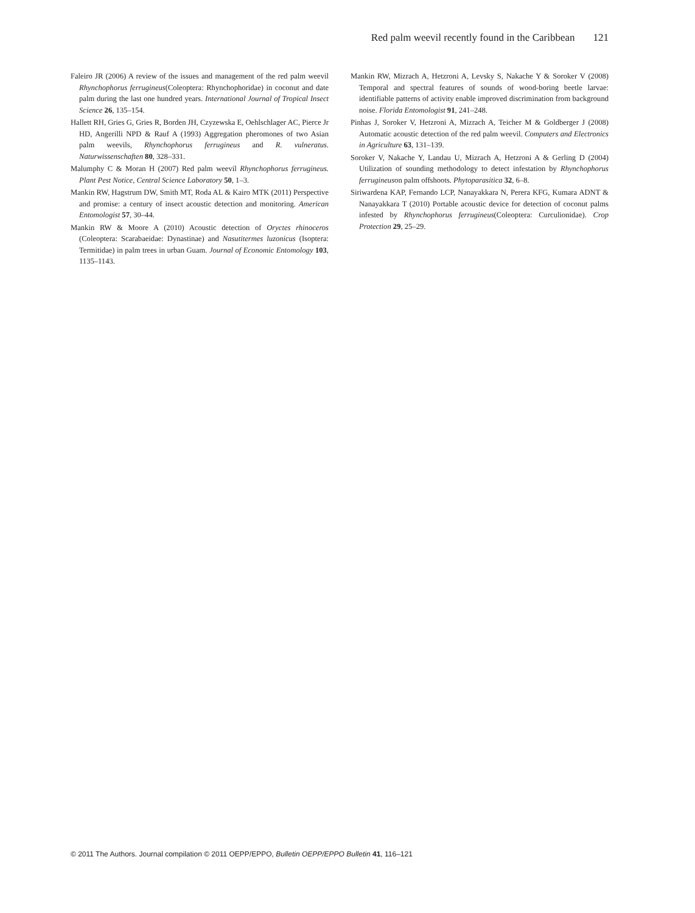Red palm weevil recently found in the Caribbean 121
Faleiro JR (2006) A review of the issues and management of the red palm weevil Rhynchophorus ferrugineus(Coleoptera: Rhynchophoridae) in coconut and date palm during the last one hundred years. International Journal of Tropical Insect Science 26, 135–154.
Hallett RH, Gries G, Gries R, Borden JH, Czyzewska E, Oehlschlager AC, Pierce Jr HD, Angerilli NPD & Rauf A (1993) Aggregation pheromones of two Asian palm weevils, Rhynchophorus ferrugineus and R. vulneratus. Naturwissenschaften 80, 328–331.
Malumphy C & Moran H (2007) Red palm weevil Rhynchophorus ferrugineus. Plant Pest Notice, Central Science Laboratory 50, 1–3.
Mankin RW, Hagstrum DW, Smith MT, Roda AL & Kairo MTK (2011) Perspective and promise: a century of insect acoustic detection and monitoring. American Entomologist 57, 30–44.
Mankin RW & Moore A (2010) Acoustic detection of Oryctes rhinoceros (Coleoptera: Scarabaeidae: Dynastinae) and Nasutitermes luzonicus (Isoptera: Termitidae) in palm trees in urban Guam. Journal of Economic Entomology 103, 1135–1143.
Mankin RW, Mizrach A, Hetzroni A, Levsky S, Nakache Y & Soroker V (2008) Temporal and spectral features of sounds of wood-boring beetle larvae: identifiable patterns of activity enable improved discrimination from background noise. Florida Entomologist 91, 241–248.
Pinhas J, Soroker V, Hetzroni A, Mizrach A, Teicher M & Goldberger J (2008) Automatic acoustic detection of the red palm weevil. Computers and Electronics in Agriculture 63, 131–139.
Soroker V, Nakache Y, Landau U, Mizrach A, Hetzroni A & Gerling D (2004) Utilization of sounding methodology to detect infestation by Rhynchophorus ferrugineuson palm offshoots. Phytoparasitica 32, 6–8.
Siriwardena KAP, Fernando LCP, Nanayakkara N, Perera KFG, Kumara ADNT & Nanayakkara T (2010) Portable acoustic device for detection of coconut palms infested by Rhynchophorus ferrugineus(Coleoptera: Curculionidae). Crop Protection 29, 25–29.
© 2011 The Authors. Journal compilation © 2011 OEPP/EPPO, Bulletin OEPP/EPPO Bulletin 41, 116–121